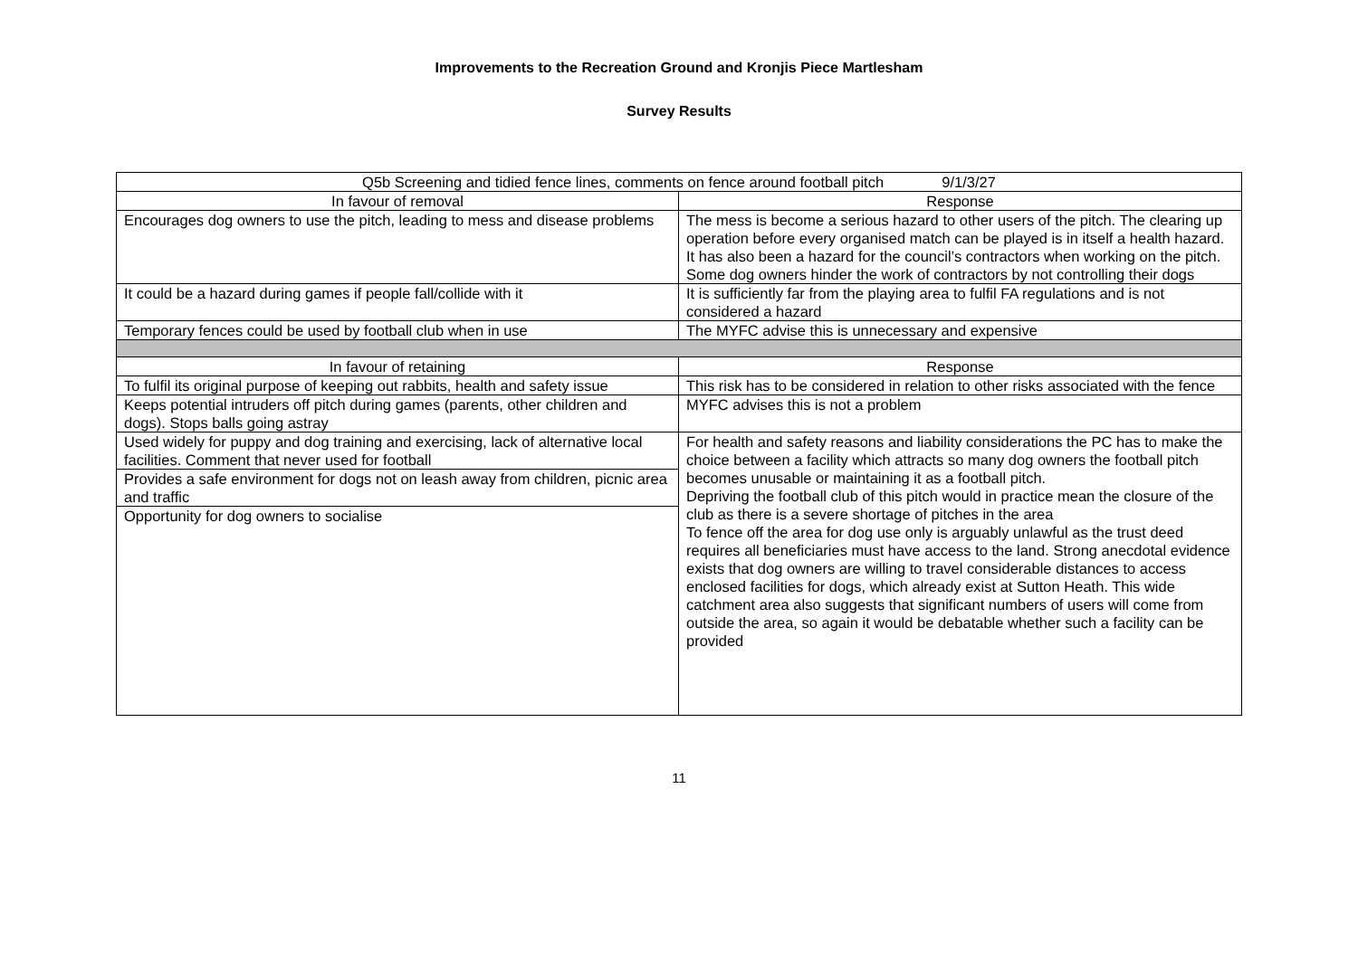Improvements to the Recreation Ground and Kronjis Piece Martlesham
Survey Results
| Q5b Screening and tidied fence lines, comments on fence around football pitch 9/1/3/27 | |
| --- | --- |
| In favour of removal | Response |
| Encourages dog owners to use the pitch, leading to mess and disease problems | The mess is become a serious hazard to other users of the pitch. The clearing up operation before every organised match can be played is in itself a health hazard. It has also been a hazard for the council’s contractors when working on the pitch. Some dog owners hinder the work of contractors by not controlling their dogs |
| It could be a hazard during games if people fall/collide with it | It is sufficiently far from the playing area to fulfil FA regulations and is not considered a hazard |
| Temporary fences could be used by football club when in use | The MYFC advise this is unnecessary and expensive |
| In favour of retaining | Response |
| To fulfil its original purpose of keeping out rabbits, health and safety issue | This risk has to be considered in relation to other risks associated with the fence |
| Keeps potential intruders off pitch during games (parents, other children and dogs). Stops balls going astray | MYFC advises this is not a problem |
| Used widely for puppy and dog training and exercising, lack of alternative local facilities. Comment that never used for football | For health and safety reasons and liability considerations the PC has to make the choice between a facility which attracts so many dog owners the football pitch becomes unusable or maintaining it as a football pitch. Depriving the football club of this pitch would in practice mean the closure of the club as there is a severe shortage of pitches in the area To fence off the area for dog use only is arguably unlawful as the trust deed requires all beneficiaries must have access to the land. Strong anecdotal evidence exists that dog owners are willing to travel considerable distances to access enclosed facilities for dogs, which already exist at Sutton Heath. This wide catchment area also suggests that significant numbers of users will come from outside the area, so again it would be debatable whether such a facility can be provided |
| Provides a safe environment for dogs not on leash away from children, picnic area and traffic | |
| Opportunity for dog owners to socialise | |
11